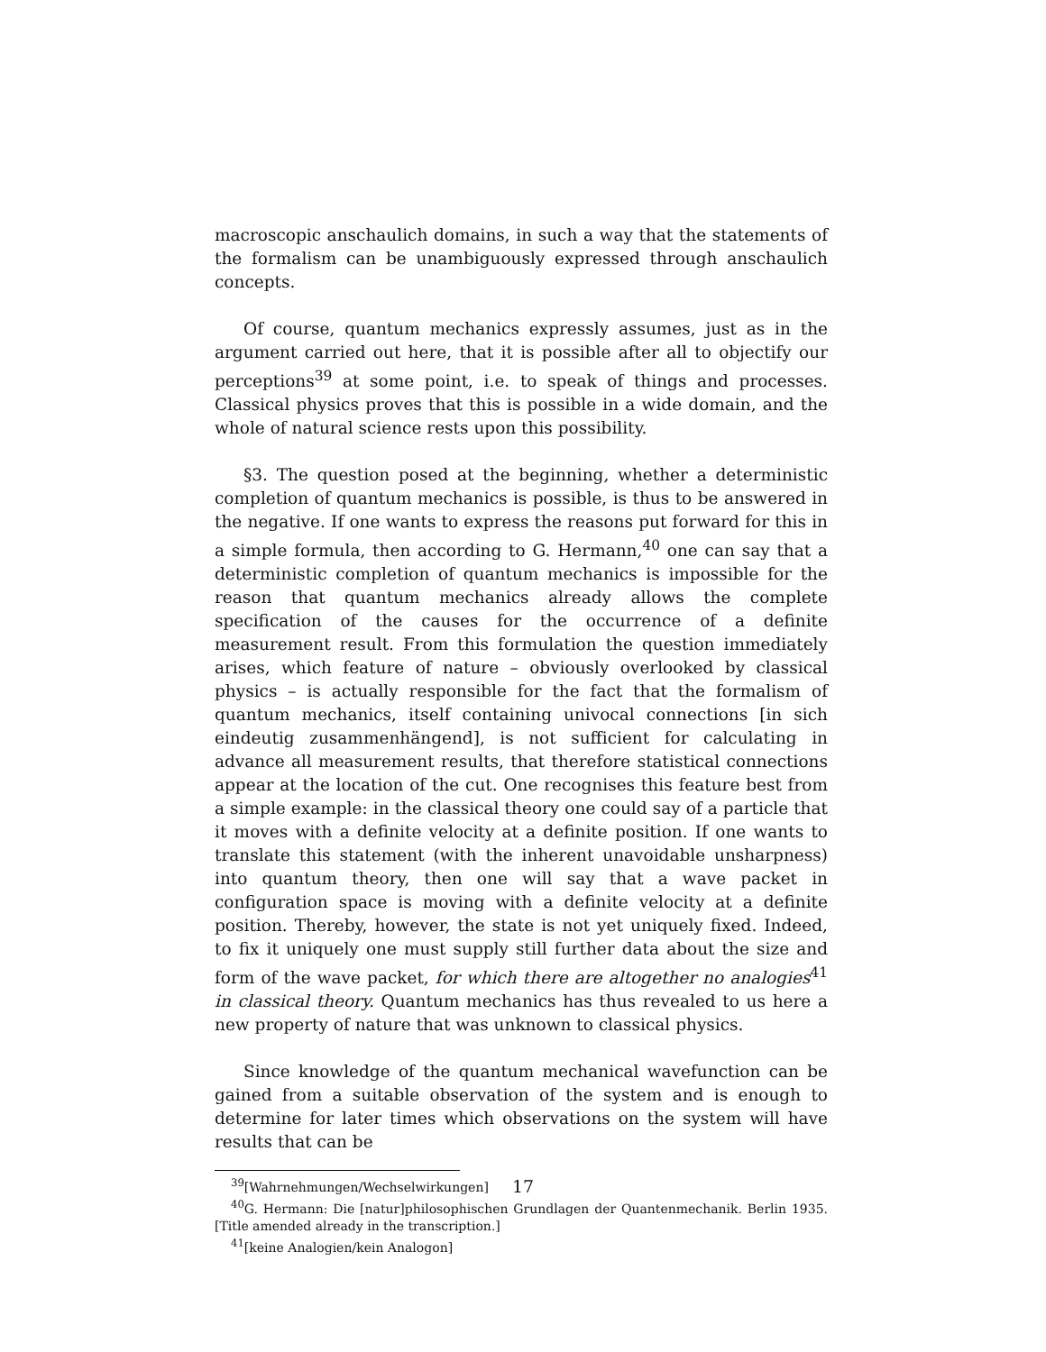macroscopic anschaulich domains, in such a way that the statements of the formalism can be unambiguously expressed through anschaulich concepts.
Of course, quantum mechanics expressly assumes, just as in the argument carried out here, that it is possible after all to objectify our perceptions<sup>39</sup> at some point, i.e. to speak of things and processes. Classical physics proves that this is possible in a wide domain, and the whole of natural science rests upon this possibility.
§3. The question posed at the beginning, whether a deterministic completion of quantum mechanics is possible, is thus to be answered in the negative. If one wants to express the reasons put forward for this in a simple formula, then according to G. Hermann,<sup>40</sup> one can say that a deterministic completion of quantum mechanics is impossible for the reason that quantum mechanics already allows the complete specification of the causes for the occurrence of a definite measurement result. From this formulation the question immediately arises, which feature of nature – obviously overlooked by classical physics – is actually responsible for the fact that the formalism of quantum mechanics, itself containing univocal connections [in sich eindeutig zusammenhängend], is not sufficient for calculating in advance all measurement results, that therefore statistical connections appear at the location of the cut. One recognises this feature best from a simple example: in the classical theory one could say of a particle that it moves with a definite velocity at a definite position. If one wants to translate this statement (with the inherent unavoidable unsharpness) into quantum theory, then one will say that a wave packet in configuration space is moving with a definite velocity at a definite position. Thereby, however, the state is not yet uniquely fixed. Indeed, to fix it uniquely one must supply still further data about the size and form of the wave packet, for which there are altogether no analogies<sup>41</sup> in classical theory. Quantum mechanics has thus revealed to us here a new property of nature that was unknown to classical physics.
Since knowledge of the quantum mechanical wavefunction can be gained from a suitable observation of the system and is enough to determine for later times which observations on the system will have results that can be
<sup>39</sup> [Wahrnehmungen/Wechselwirkungen]
<sup>40</sup> G. Hermann: Die [natur]philosophischen Grundlagen der Quantenmechanik. Berlin 1935. [Title amended already in the transcription.]
<sup>41</sup> [keine Analogien/kein Analogon]
17